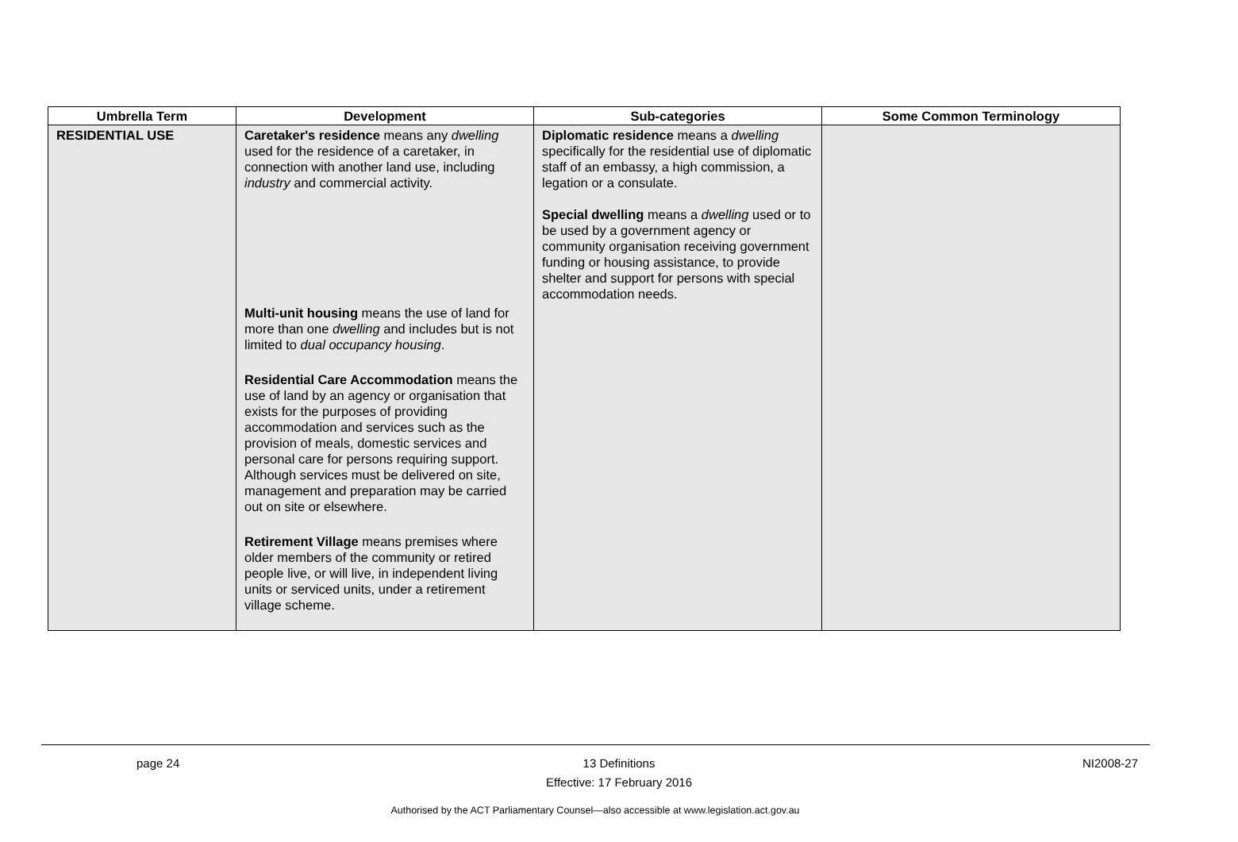| Umbrella Term | Development | Sub-categories | Some Common Terminology |
| --- | --- | --- | --- |
| RESIDENTIAL USE | Caretaker's residence means any dwelling used for the residence of a caretaker, in connection with another land use, including industry and commercial activity. | Diplomatic residence means a dwelling specifically for the residential use of diplomatic staff of an embassy, a high commission, a legation or a consulate. Special dwelling means a dwelling used or to be used by a government agency or community organisation receiving government funding or housing assistance, to provide shelter and support for persons with special accommodation needs. | |
| | Multi-unit housing means the use of land for more than one dwelling and includes but is not limited to dual occupancy housing . | | |
| | Residential Care Accommodation means the use of land by an agency or organisation that exists for the purposes of providing accommodation and services such as the provision of meals, domestic services and personal care for persons requiring support. Although services must be delivered on site, management and preparation may be carried out on site or elsewhere. | | |
| | Retirement Village means premises where older members of the community or retired people live, or will live, in independent living units or serviced units, under a retirement village scheme. | | |
page 24
13 Definitions
Effective: 17 February 2016
NI2008-27
Authorised by the ACT Parliamentary Counsel—also accessible at www.legislation.act.gov.au